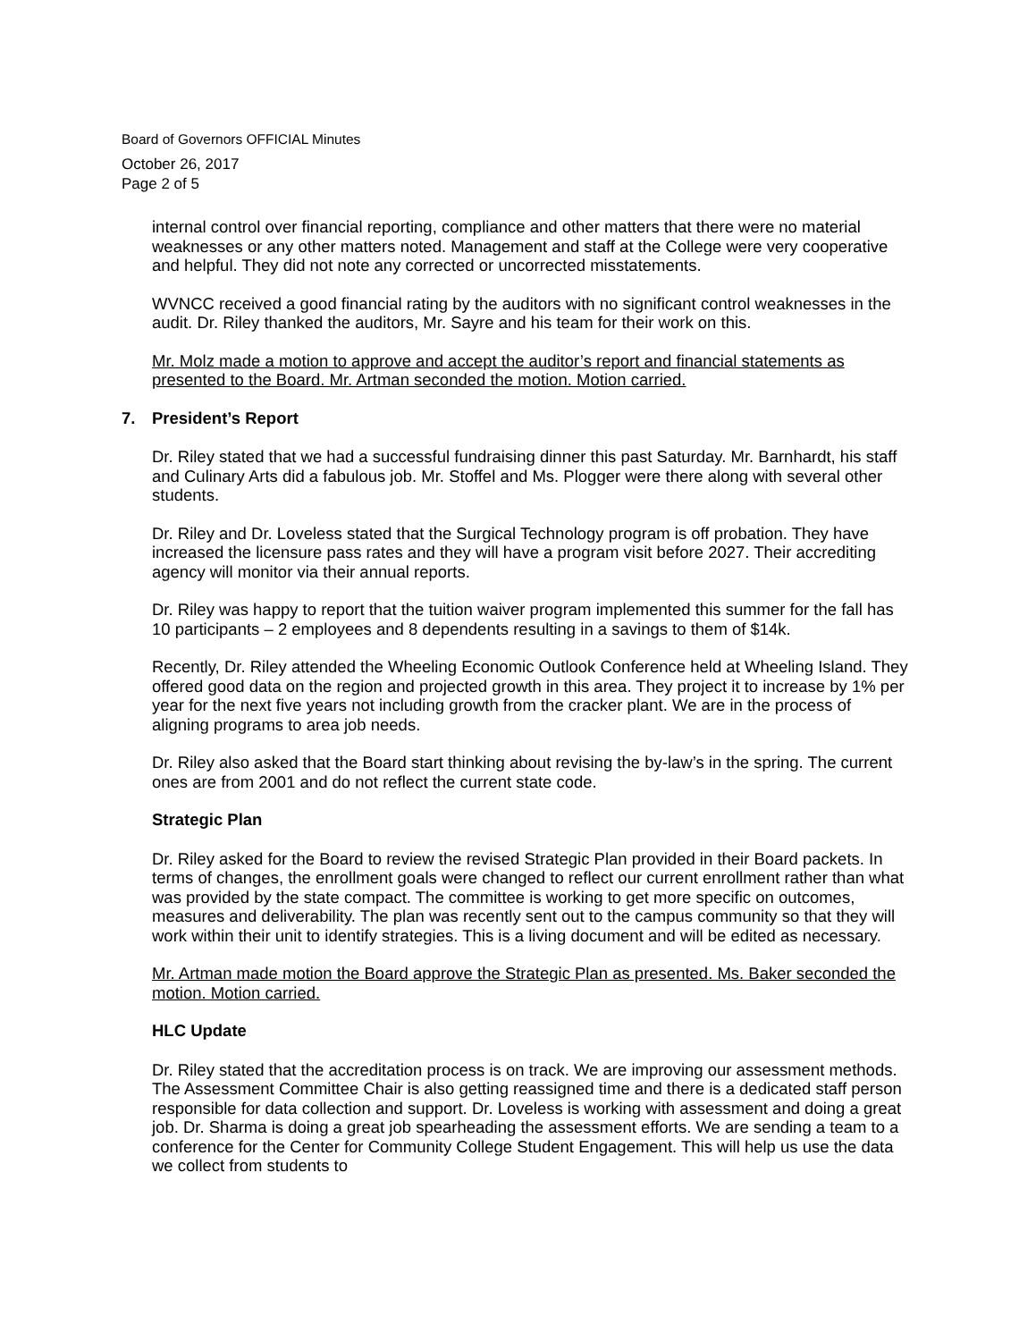Board of Governors OFFICIAL Minutes
October 26, 2017
Page 2 of 5
internal control over financial reporting, compliance and other matters that there were no material weaknesses or any other matters noted. Management and staff at the College were very cooperative and helpful. They did not note any corrected or uncorrected misstatements.
WVNCC received a good financial rating by the auditors with no significant control weaknesses in the audit. Dr. Riley thanked the auditors, Mr. Sayre and his team for their work on this.
Mr. Molz made a motion to approve and accept the auditor’s report and financial statements as presented to the Board. Mr. Artman seconded the motion. Motion carried.
7. President’s Report
Dr. Riley stated that we had a successful fundraising dinner this past Saturday. Mr. Barnhardt, his staff and Culinary Arts did a fabulous job. Mr. Stoffel and Ms. Plogger were there along with several other students.
Dr. Riley and Dr. Loveless stated that the Surgical Technology program is off probation. They have increased the licensure pass rates and they will have a program visit before 2027. Their accrediting agency will monitor via their annual reports.
Dr. Riley was happy to report that the tuition waiver program implemented this summer for the fall has 10 participants – 2 employees and 8 dependents resulting in a savings to them of $14k.
Recently, Dr. Riley attended the Wheeling Economic Outlook Conference held at Wheeling Island. They offered good data on the region and projected growth in this area. They project it to increase by 1% per year for the next five years not including growth from the cracker plant. We are in the process of aligning programs to area job needs.
Dr. Riley also asked that the Board start thinking about revising the by-law’s in the spring. The current ones are from 2001 and do not reflect the current state code.
Strategic Plan
Dr. Riley asked for the Board to review the revised Strategic Plan provided in their Board packets. In terms of changes, the enrollment goals were changed to reflect our current enrollment rather than what was provided by the state compact. The committee is working to get more specific on outcomes, measures and deliverability. The plan was recently sent out to the campus community so that they will work within their unit to identify strategies. This is a living document and will be edited as necessary.
Mr. Artman made motion the Board approve the Strategic Plan as presented. Ms. Baker seconded the motion. Motion carried.
HLC Update
Dr. Riley stated that the accreditation process is on track. We are improving our assessment methods. The Assessment Committee Chair is also getting reassigned time and there is a dedicated staff person responsible for data collection and support. Dr. Loveless is working with assessment and doing a great job. Dr. Sharma is doing a great job spearheading the assessment efforts. We are sending a team to a conference for the Center for Community College Student Engagement. This will help us use the data we collect from students to